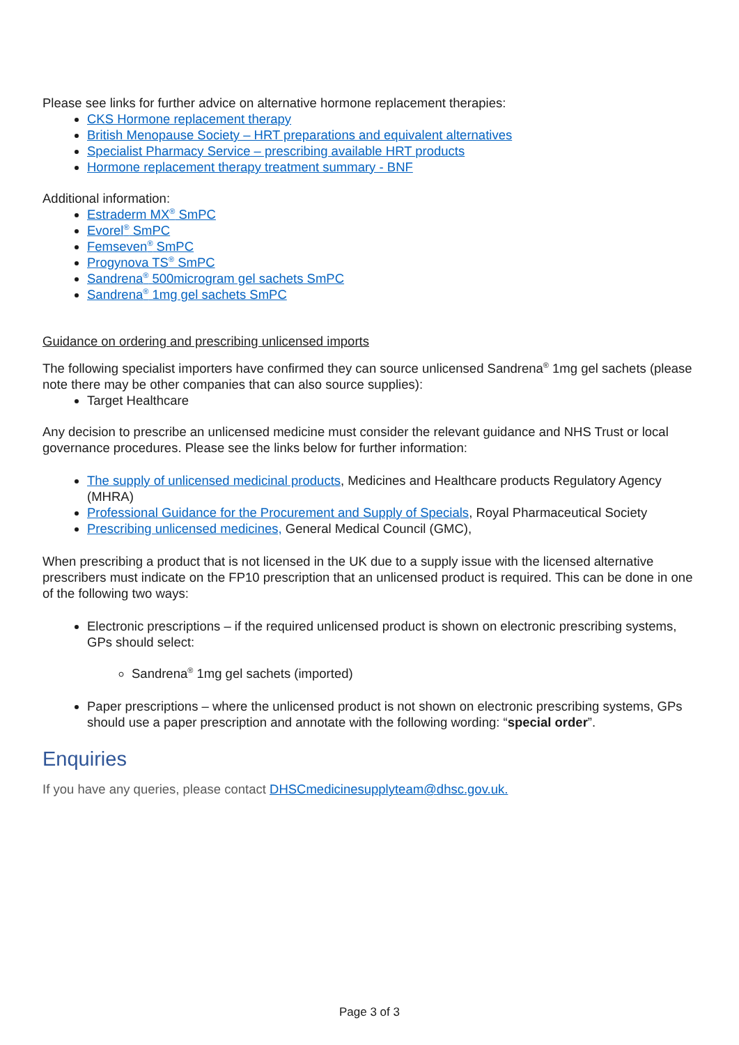Please see links for further advice on alternative hormone replacement therapies:
CKS Hormone replacement therapy
British Menopause Society – HRT preparations and equivalent alternatives
Specialist Pharmacy Service – prescribing available HRT products
Hormone replacement therapy treatment summary - BNF
Additional information:
Estraderm MX<sup>®</sup> SmPC
Evorel<sup>®</sup> SmPC
Femseven<sup>®</sup> SmPC
Progynova TS<sup>®</sup> SmPC
Sandrena<sup>®</sup> 500microgram gel sachets SmPC
Sandrena<sup>®</sup> 1mg gel sachets SmPC
Guidance on ordering and prescribing unlicensed imports
The following specialist importers have confirmed they can source unlicensed Sandrena<sup>®</sup> 1mg gel sachets (please note there may be other companies that can also source supplies):
Target Healthcare
Any decision to prescribe an unlicensed medicine must consider the relevant guidance and NHS Trust or local governance procedures. Please see the links below for further information:
The supply of unlicensed medicinal products, Medicines and Healthcare products Regulatory Agency (MHRA)
Professional Guidance for the Procurement and Supply of Specials, Royal Pharmaceutical Society
Prescribing unlicensed medicines, General Medical Council (GMC),
When prescribing a product that is not licensed in the UK due to a supply issue with the licensed alternative prescribers must indicate on the FP10 prescription that an unlicensed product is required. This can be done in one of the following two ways:
Electronic prescriptions – if the required unlicensed product is shown on electronic prescribing systems, GPs should select:
Sandrena<sup>®</sup> 1mg gel sachets (imported)
Paper prescriptions – where the unlicensed product is not shown on electronic prescribing systems, GPs should use a paper prescription and annotate with the following wording: “special order”.
Enquiries
If you have any queries, please contact DHSCmedicinesupplyteam@dhsc.gov.uk.
Page 3 of 3